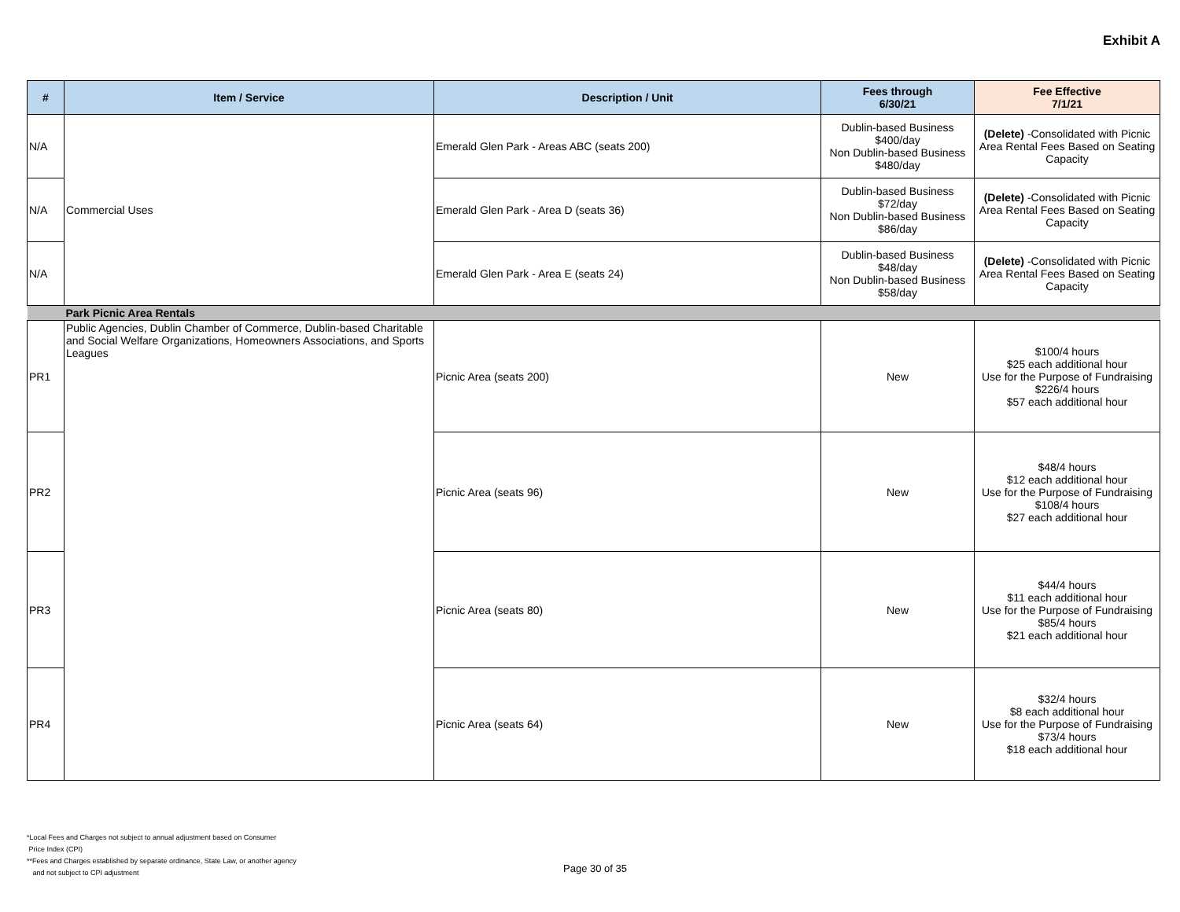Exhibit A
| # | Item / Service | Description / Unit | Fees through 6/30/21 | Fee Effective 7/1/21 |
| --- | --- | --- | --- | --- |
| N/A | Commercial Uses | Emerald Glen Park - Areas ABC (seats 200) | Dublin-based Business $400/day Non Dublin-based Business $480/day | (Delete) -Consolidated with Picnic Area Rental Fees Based on Seating Capacity |
| N/A | | Emerald Glen Park - Area D (seats 36) | Dublin-based Business $72/day Non Dublin-based Business $86/day | (Delete) -Consolidated with Picnic Area Rental Fees Based on Seating Capacity |
| N/A | | Emerald Glen Park - Area E (seats 24) | Dublin-based Business $48/day Non Dublin-based Business $58/day | (Delete) -Consolidated with Picnic Area Rental Fees Based on Seating Capacity |
| | Park Picnic Area Rentals | | | |
| PR1 | Public Agencies, Dublin Chamber of Commerce, Dublin-based Charitable and Social Welfare Organizations, Homeowners Associations, and Sports Leagues | Picnic Area (seats 200) | New | $100/4 hours $25 each additional hour Use for the Purpose of Fundraising $226/4 hours $57 each additional hour |
| PR2 | | Picnic Area (seats 96) | New | $48/4 hours $12 each additional hour Use for the Purpose of Fundraising $108/4 hours $27 each additional hour |
| PR3 | | Picnic Area (seats 80) | New | $44/4 hours $11 each additional hour Use for the Purpose of Fundraising $85/4 hours $21 each additional hour |
| PR4 | | Picnic Area (seats 64) | New | $32/4 hours $8 each additional hour Use for the Purpose of Fundraising $73/4 hours $18 each additional hour |
*Local Fees and Charges not subject to annual adjustment based on Consumer
Price Index (CPI)
**Fees and Charges established by separate ordinance, State Law, or another agency
and not subject to CPI adjustment
Page 30 of 35